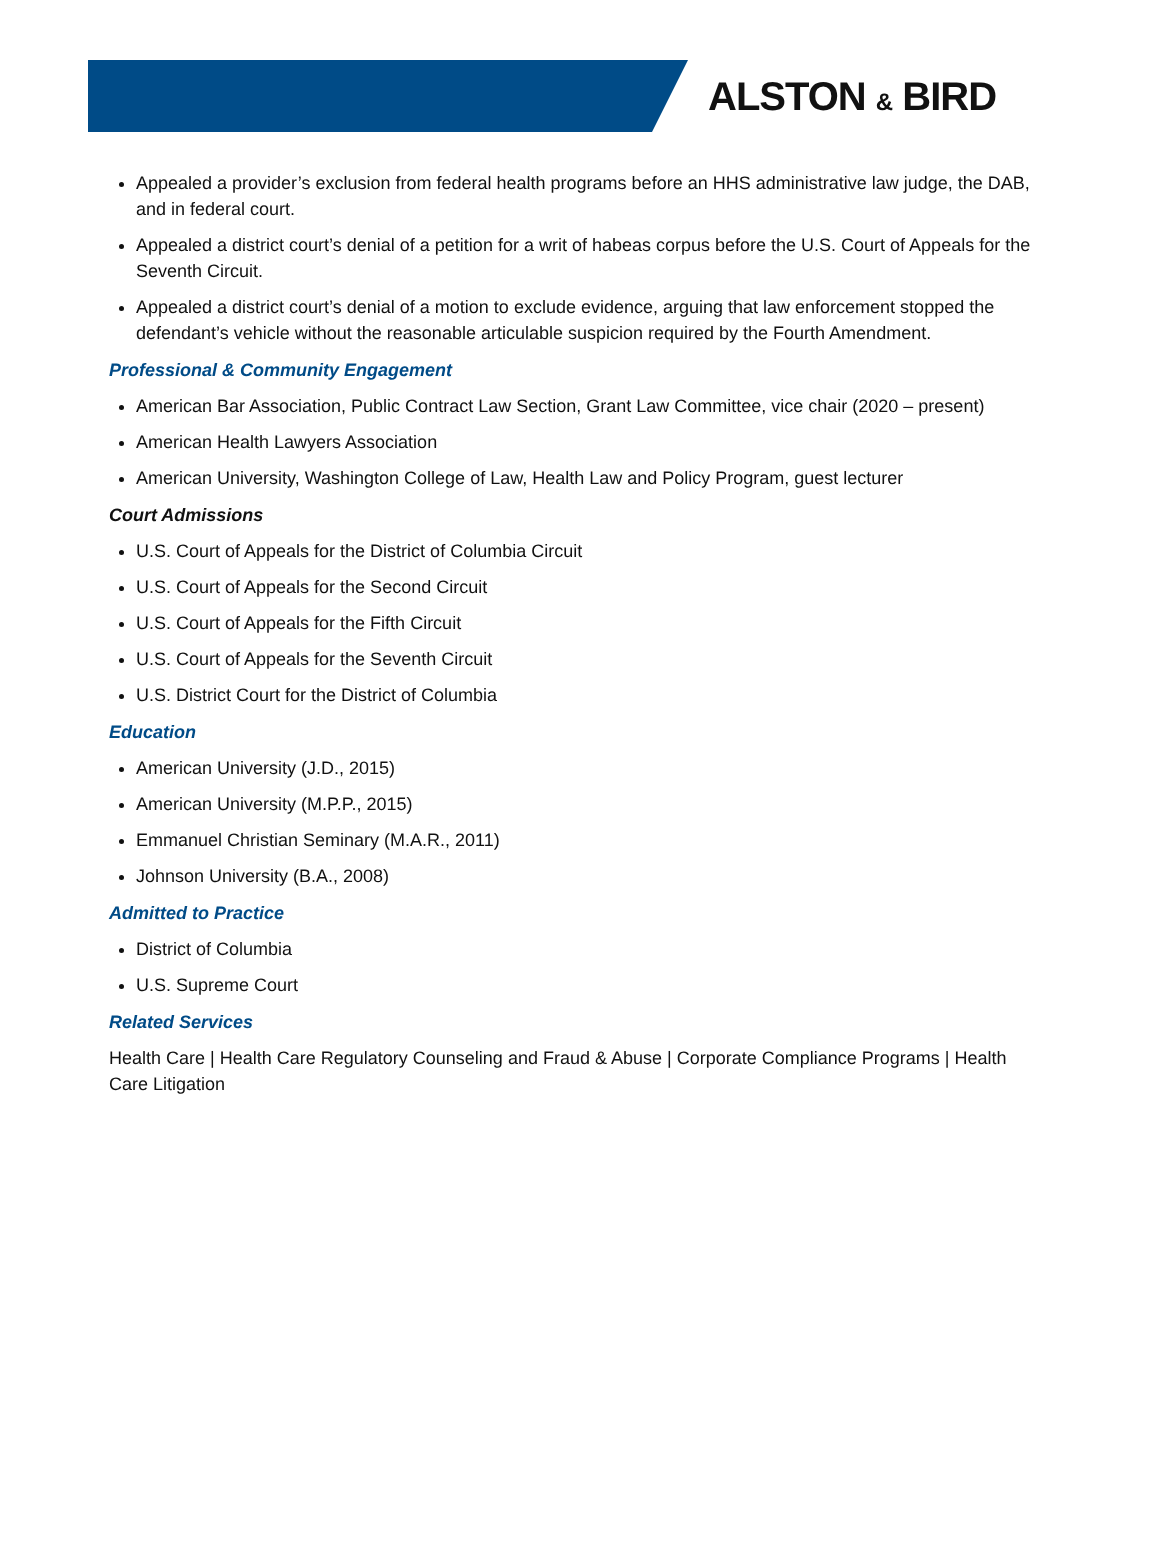ALSTON & BIRD
Appealed a provider’s exclusion from federal health programs before an HHS administrative law judge, the DAB, and in federal court.
Appealed a district court’s denial of a petition for a writ of habeas corpus before the U.S. Court of Appeals for the Seventh Circuit.
Appealed a district court’s denial of a motion to exclude evidence, arguing that law enforcement stopped the defendant’s vehicle without the reasonable articulable suspicion required by the Fourth Amendment.
Professional & Community Engagement
American Bar Association, Public Contract Law Section, Grant Law Committee, vice chair (2020 – present)
American Health Lawyers Association
American University, Washington College of Law, Health Law and Policy Program, guest lecturer
Court Admissions
U.S. Court of Appeals for the District of Columbia Circuit
U.S. Court of Appeals for the Second Circuit
U.S. Court of Appeals for the Fifth Circuit
U.S. Court of Appeals for the Seventh Circuit
U.S. District Court for the District of Columbia
Education
American University (J.D., 2015)
American University (M.P.P., 2015)
Emmanuel Christian Seminary (M.A.R., 2011)
Johnson University (B.A., 2008)
Admitted to Practice
District of Columbia
U.S. Supreme Court
Related Services
Health Care | Health Care Regulatory Counseling and Fraud & Abuse | Corporate Compliance Programs | Health Care Litigation